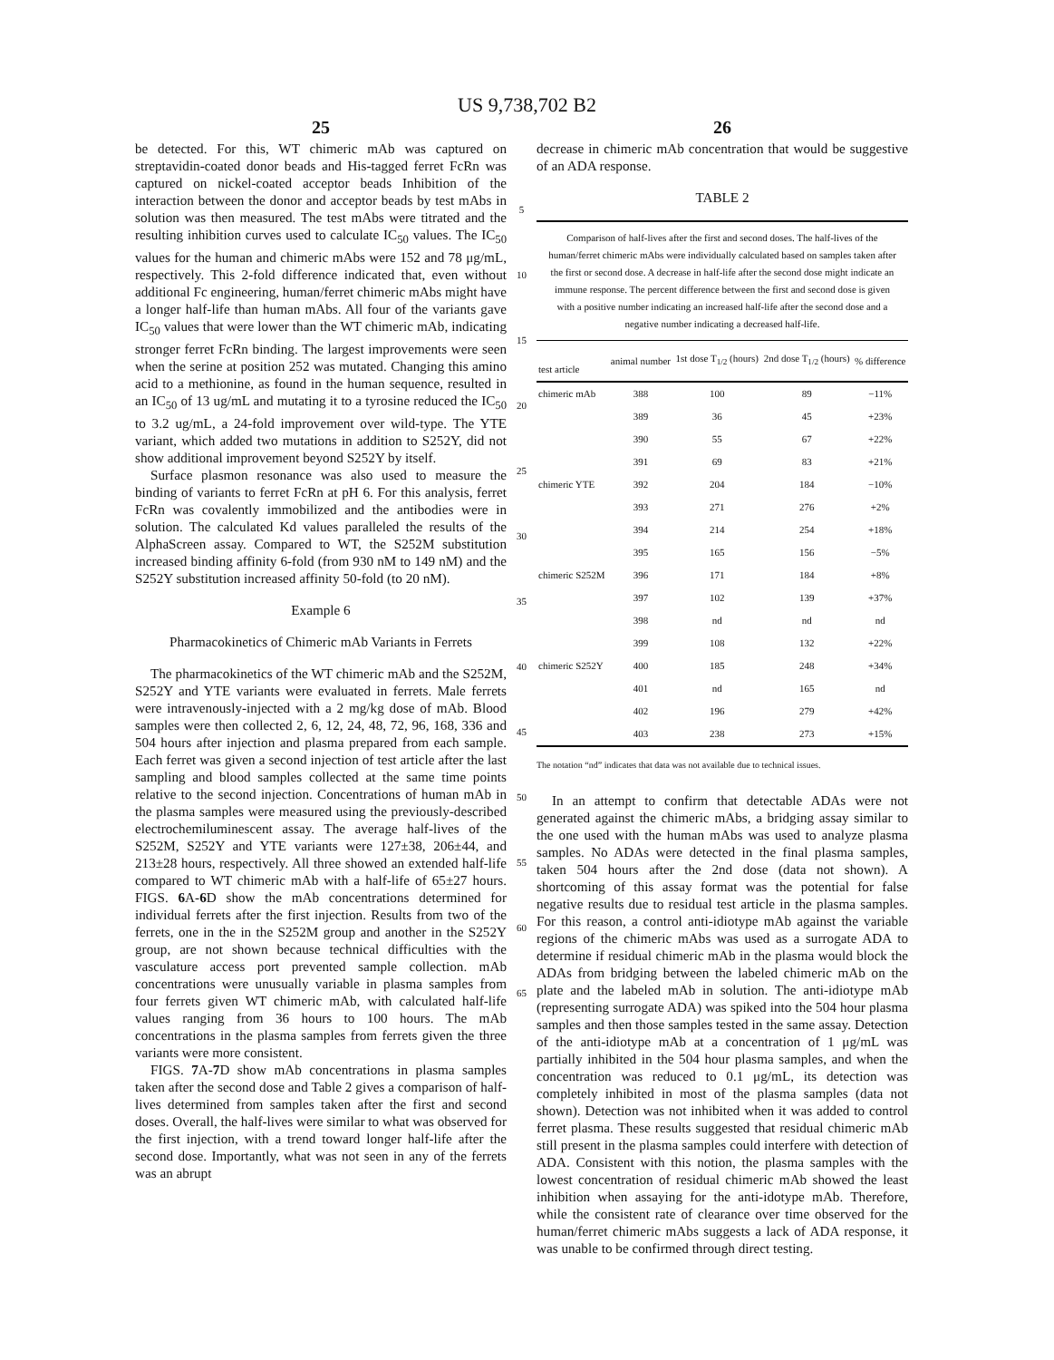US 9,738,702 B2
25
be detected. For this, WT chimeric mAb was captured on streptavidin-coated donor beads and His-tagged ferret FcRn was captured on nickel-coated acceptor beads Inhibition of the interaction between the donor and acceptor beads by test mAbs in solution was then measured. The test mAbs were titrated and the resulting inhibition curves used to calculate IC<sub>50</sub> values. The IC<sub>50</sub> values for the human and chimeric mAbs were 152 and 78 μg/mL, respectively. This 2-fold difference indicated that, even without additional Fc engineering, human/ferret chimeric mAbs might have a longer half-life than human mAbs. All four of the variants gave IC<sub>50</sub> values that were lower than the WT chimeric mAb, indicating stronger ferret FcRn binding. The largest improvements were seen when the serine at position 252 was mutated. Changing this amino acid to a methionine, as found in the human sequence, resulted in an IC<sub>50</sub> of 13 ug/mL and mutating it to a tyrosine reduced the IC<sub>50</sub> to 3.2 ug/mL, a 24-fold improvement over wild-type. The YTE variant, which added two mutations in addition to S252Y, did not show additional improvement beyond S252Y by itself.
Surface plasmon resonance was also used to measure the binding of variants to ferret FcRn at pH 6. For this analysis, ferret FcRn was covalently immobilized and the antibodies were in solution. The calculated Kd values paralleled the results of the AlphaScreen assay. Compared to WT, the S252M substitution increased binding affinity 6-fold (from 930 nM to 149 nM) and the S252Y substitution increased affinity 50-fold (to 20 nM).
Example 6
Pharmacokinetics of Chimeric mAb Variants in Ferrets
The pharmacokinetics of the WT chimeric mAb and the S252M, S252Y and YTE variants were evaluated in ferrets. Male ferrets were intravenously-injected with a 2 mg/kg dose of mAb. Blood samples were then collected 2, 6, 12, 24, 48, 72, 96, 168, 336 and 504 hours after injection and plasma prepared from each sample. Each ferret was given a second injection of test article after the last sampling and blood samples collected at the same time points relative to the second injection. Concentrations of human mAb in the plasma samples were measured using the previously-described electrochemiluminescent assay. The average half-lives of the S252M, S252Y and YTE variants were 127±38, 206±44, and 213±28 hours, respectively. All three showed an extended half-life compared to WT chimeric mAb with a half-life of 65±27 hours. FIGS. 6 A-6 D show the mAb concentrations determined for individual ferrets after the first injection. Results from two of the ferrets, one in the in the S252M group and another in the S252Y group, are not shown because technical difficulties with the vasculature access port prevented sample collection. mAb concentrations were unusually variable in plasma samples from four ferrets given WT chimeric mAb, with calculated half-life values ranging from 36 hours to 100 hours. The mAb concentrations in the plasma samples from ferrets given the three variants were more consistent.
FIGS. 7 A-7 D show mAb concentrations in plasma samples taken after the second dose and Table 2 gives a comparison of half-lives determined from samples taken after the first and second doses. Overall, the half-lives were similar to what was observed for the first injection, with a trend toward longer half-life after the second dose. Importantly, what was not seen in any of the ferrets was an abrupt
5
10
15
20
25
30
35
40
45
50
55
60
65
26
decrease in chimeric mAb concentration that would be suggestive of an ADA response.
TABLE 2
Comparison of half-lives after the first and second doses. The half-lives of the human/ferret chimeric mAbs were individually calculated based on samples taken after the first or second dose. A decrease in half-life after the second dose might indicate an immune response. The percent difference between the first and second dose is given with a positive number indicating an increased half-life after the second dose and a negative number indicating a decreased half-life.
| test article | animal number | 1st dose T<sub>1/2</sub> (hours) | 2nd dose T<sub>1/2</sub> (hours) | % difference |
| --- | --- | --- | --- | --- |
| chimeric mAb | 388 | 100 | 89 | −11% |
| | 389 | 36 | 45 | +23% |
| | 390 | 55 | 67 | +22% |
| | 391 | 69 | 83 | +21% |
| chimeric YTE | 392 | 204 | 184 | −10% |
| | 393 | 271 | 276 | +2% |
| | 394 | 214 | 254 | +18% |
| | 395 | 165 | 156 | −5% |
| chimeric S252M | 396 | 171 | 184 | +8% |
| | 397 | 102 | 139 | +37% |
| | 398 | nd | nd | nd |
| | 399 | 108 | 132 | +22% |
| chimeric S252Y | 400 | 185 | 248 | +34% |
| | 401 | nd | 165 | nd |
| | 402 | 196 | 279 | +42% |
| | 403 | 238 | 273 | +15% |
The notation “nd” indicates that data was not available due to technical issues.
In an attempt to confirm that detectable ADAs were not generated against the chimeric mAbs, a bridging assay similar to the one used with the human mAbs was used to analyze plasma samples. No ADAs were detected in the final plasma samples, taken 504 hours after the 2nd dose (data not shown). A shortcoming of this assay format was the potential for false negative results due to residual test article in the plasma samples. For this reason, a control anti-idiotype mAb against the variable regions of the chimeric mAbs was used as a surrogate ADA to determine if residual chimeric mAb in the plasma would block the ADAs from bridging between the labeled chimeric mAb on the plate and the labeled mAb in solution. The anti-idiotype mAb (representing surrogate ADA) was spiked into the 504 hour plasma samples and then those samples tested in the same assay. Detection of the anti-idiotype mAb at a concentration of 1 μg/mL was partially inhibited in the 504 hour plasma samples, and when the concentration was reduced to 0.1 μg/mL, its detection was completely inhibited in most of the plasma samples (data not shown). Detection was not inhibited when it was added to control ferret plasma. These results suggested that residual chimeric mAb still present in the plasma samples could interfere with detection of ADA. Consistent with this notion, the plasma samples with the lowest concentration of residual chimeric mAb showed the least inhibition when assaying for the anti-idotype mAb. Therefore, while the consistent rate of clearance over time observed for the human/ferret chimeric mAbs suggests a lack of ADA response, it was unable to be confirmed through direct testing.